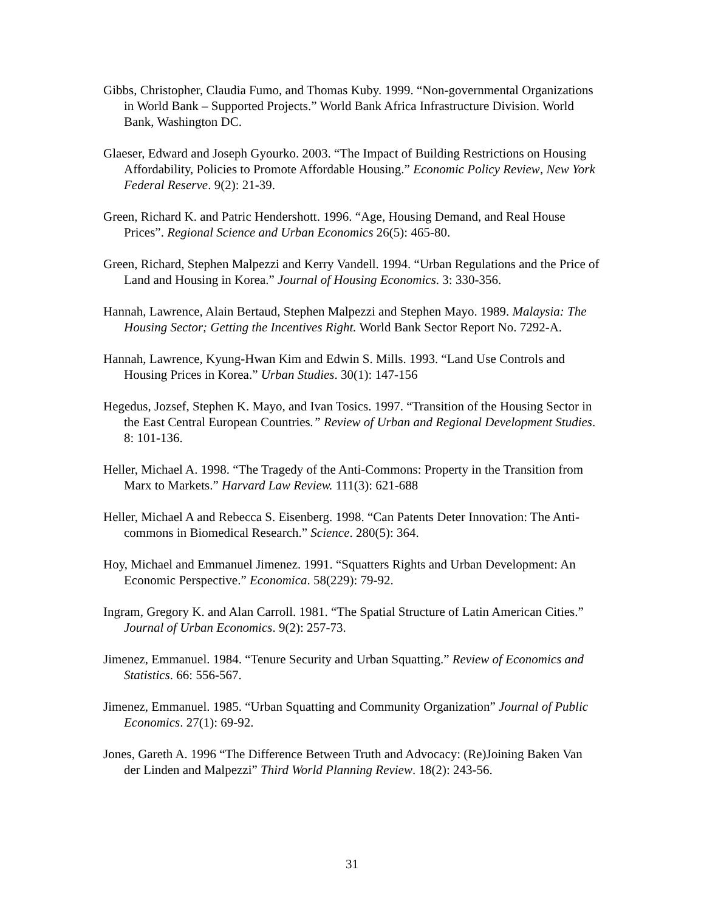Gibbs, Christopher, Claudia Fumo, and Thomas Kuby. 1999. “Non-governmental Organizations in World Bank – Supported Projects.” World Bank Africa Infrastructure Division. World Bank, Washington DC.
Glaeser, Edward and Joseph Gyourko. 2003. “The Impact of Building Restrictions on Housing Affordability, Policies to Promote Affordable Housing.” Economic Policy Review, New York Federal Reserve. 9(2): 21-39.
Green, Richard K. and Patric Hendershott. 1996. “Age, Housing Demand, and Real House Prices”. Regional Science and Urban Economics 26(5): 465-80.
Green, Richard, Stephen Malpezzi and Kerry Vandell. 1994. “Urban Regulations and the Price of Land and Housing in Korea.” Journal of Housing Economics. 3: 330-356.
Hannah, Lawrence, Alain Bertaud, Stephen Malpezzi and Stephen Mayo. 1989. Malaysia: The Housing Sector; Getting the Incentives Right. World Bank Sector Report No. 7292-A.
Hannah, Lawrence, Kyung-Hwan Kim and Edwin S. Mills. 1993. “Land Use Controls and Housing Prices in Korea.” Urban Studies. 30(1): 147-156
Hegedus, Jozsef, Stephen K. Mayo, and Ivan Tosics. 1997. “Transition of the Housing Sector in the East Central European Countries.” Review of Urban and Regional Development Studies. 8: 101-136.
Heller, Michael A. 1998. “The Tragedy of the Anti-Commons: Property in the Transition from Marx to Markets.” Harvard Law Review. 111(3): 621-688
Heller, Michael A and Rebecca S. Eisenberg. 1998. “Can Patents Deter Innovation: The Anti-commons in Biomedical Research.” Science. 280(5): 364.
Hoy, Michael and Emmanuel Jimenez. 1991. “Squatters Rights and Urban Development: An Economic Perspective.” Economica. 58(229): 79-92.
Ingram, Gregory K. and Alan Carroll. 1981. “The Spatial Structure of Latin American Cities.” Journal of Urban Economics. 9(2): 257-73.
Jimenez, Emmanuel. 1984. “Tenure Security and Urban Squatting.” Review of Economics and Statistics. 66: 556-567.
Jimenez, Emmanuel. 1985. “Urban Squatting and Community Organization” Journal of Public Economics. 27(1): 69-92.
Jones, Gareth A. 1996 “The Difference Between Truth and Advocacy: (Re)Joining Baken Van der Linden and Malpezzi” Third World Planning Review. 18(2): 243-56.
31